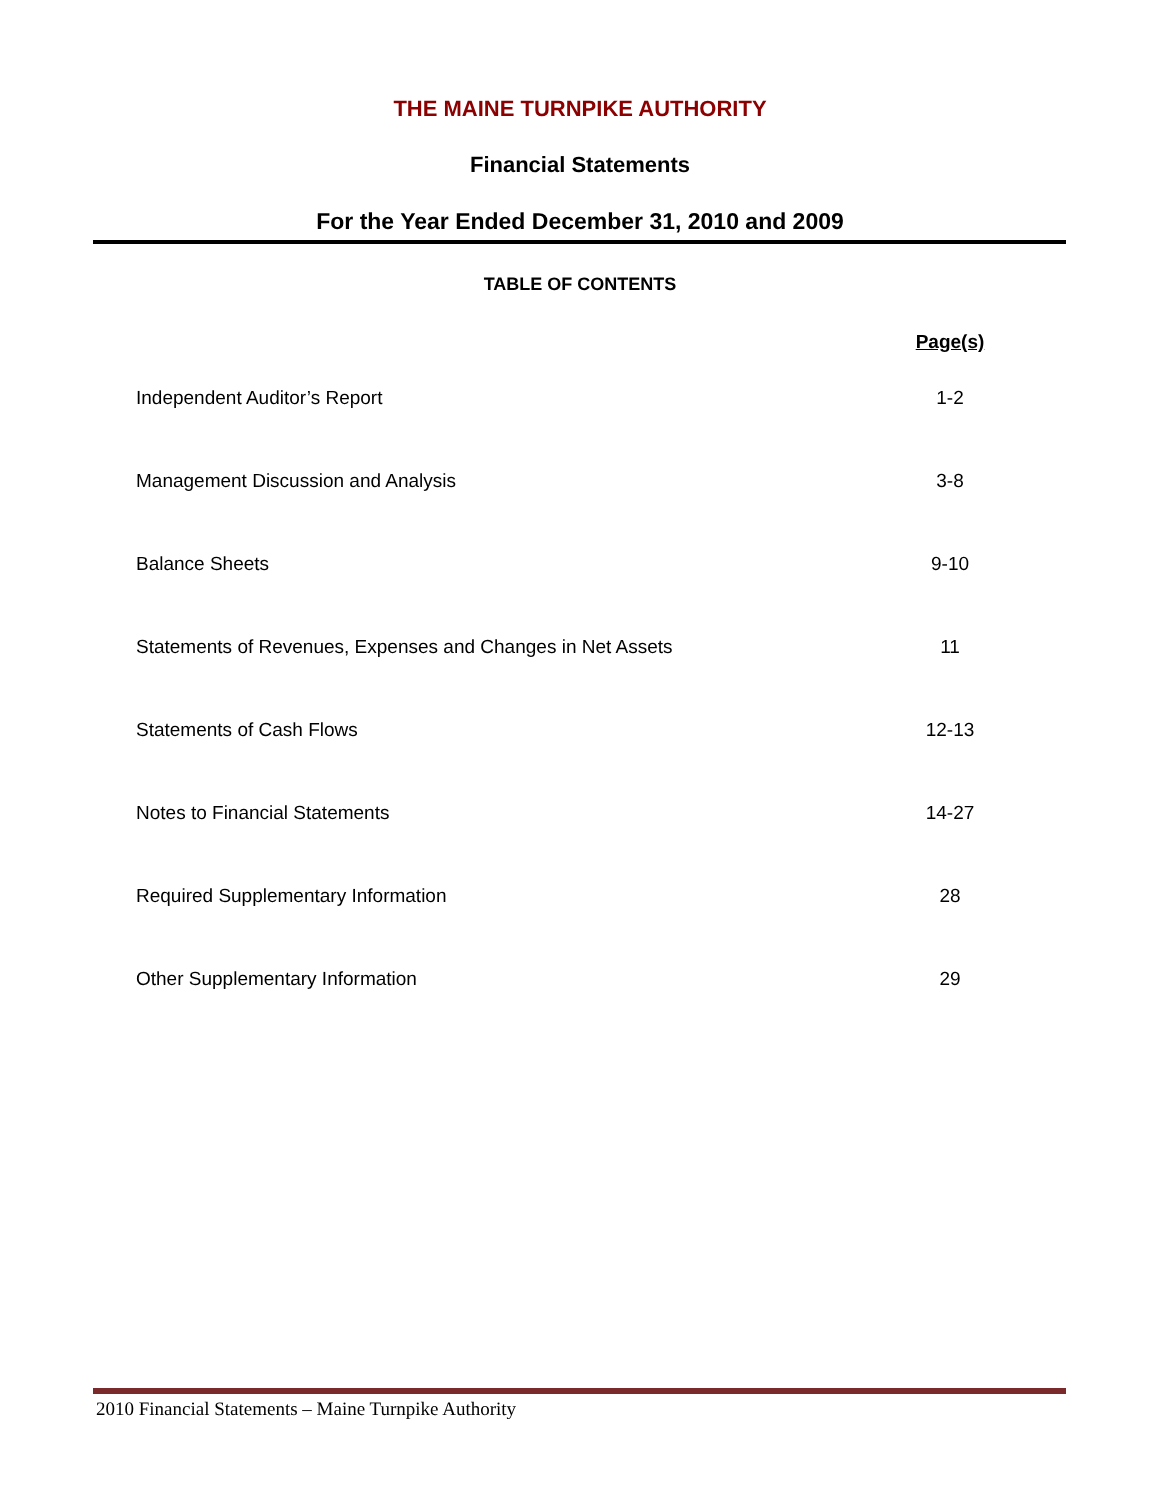THE MAINE TURNPIKE AUTHORITY
Financial Statements
For the Year Ended December 31, 2010 and 2009
TABLE OF CONTENTS
| | Page(s) |
| --- | --- |
| Independent Auditor’s Report | 1-2 |
| Management Discussion and Analysis | 3-8 |
| Balance Sheets | 9-10 |
| Statements of Revenues, Expenses and Changes in Net Assets | 11 |
| Statements of Cash Flows | 12-13 |
| Notes to Financial Statements | 14-27 |
| Required Supplementary Information | 28 |
| Other Supplementary Information | 29 |
2010 Financial Statements – Maine Turnpike Authority